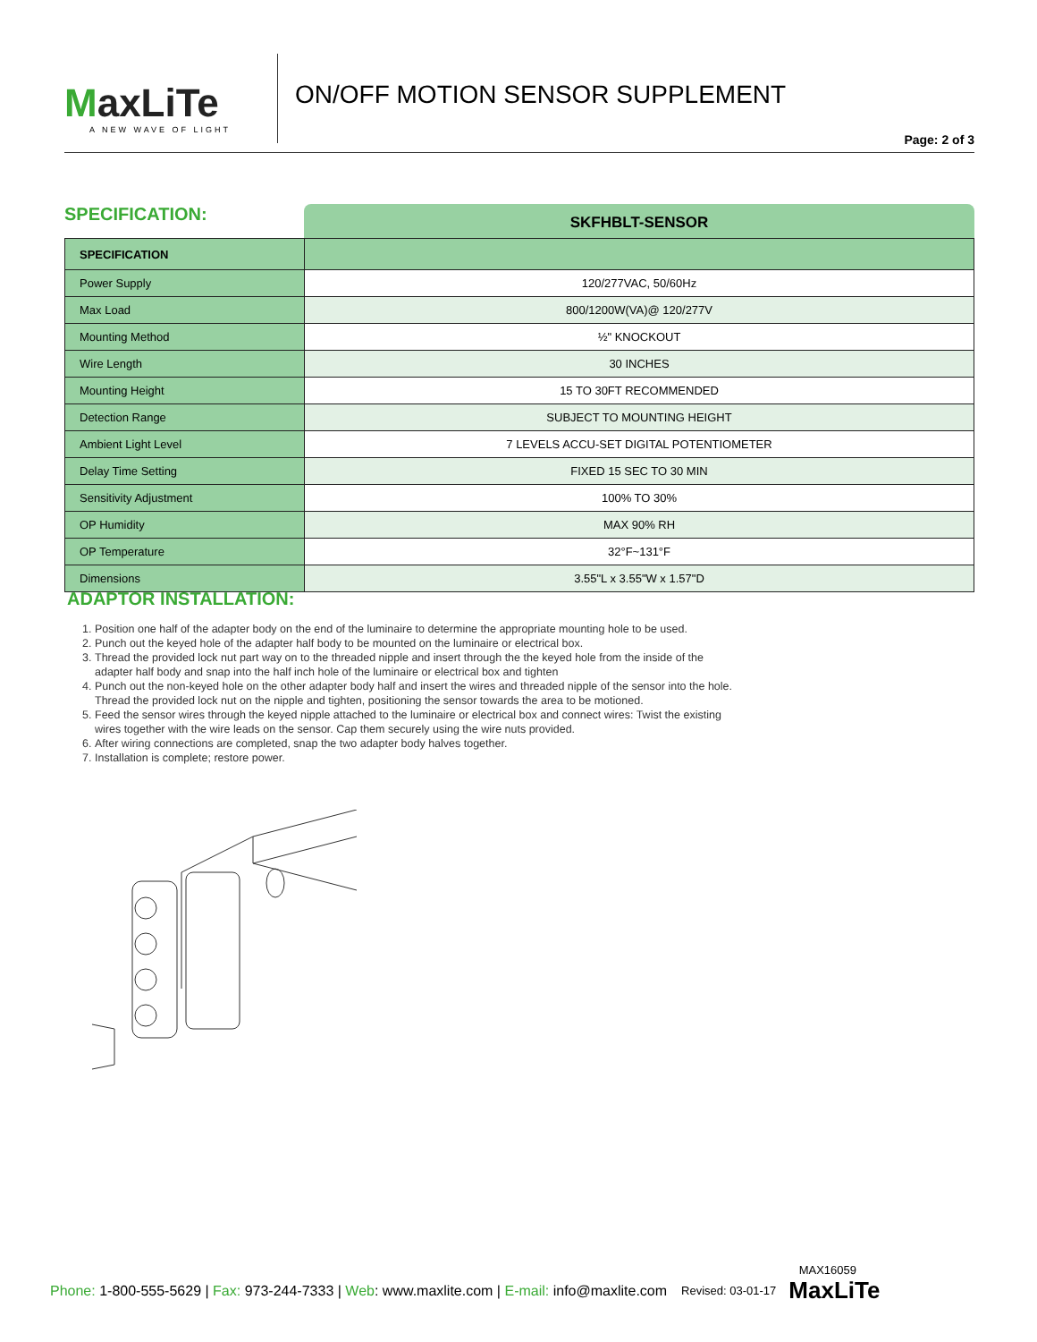MaxLiTe
A NEW WAVE OF LIGHT
ON/OFF MOTION SENSOR SUPPLEMENT
Page: 2 of 3
SPECIFICATION:
SKFHBLT-SENSOR
| SPECIFICATION | |
| Power Supply | 120/277VAC, 50/60Hz |
| Max Load | 800/1200W(VA)@ 120/277V |
| Mounting Method | ½" KNOCKOUT |
| Wire Length | 30 INCHES |
| Mounting Height | 15 TO 30FT RECOMMENDED |
| Detection Range | SUBJECT TO MOUNTING HEIGHT |
| Ambient Light Level | 7 LEVELS ACCU-SET DIGITAL POTENTIOMETER |
| Delay Time Setting | FIXED 15 SEC TO 30 MIN |
| Sensitivity Adjustment | 100% TO 30% |
| OP Humidity | MAX 90% RH |
| OP Temperature | 32°F~131°F |
| Dimensions | 3.55"L x 3.55"W x 1.57"D |
ADAPTOR INSTALLATION:
1. Position one half of the adapter body on the end of the luminaire to determine the appropriate mounting hole to be used.
2. Punch out the keyed hole of the adapter half body to be mounted on the luminaire or electrical box.
3. Thread the provided lock nut part way on to the threaded nipple and insert through the the keyed hole from the inside of the
adapter half body and snap into the half inch hole of the luminaire or electrical box and tighten
4. Punch out the non-keyed hole on the other adapter body half and insert the wires and threaded nipple of the sensor into the hole.
Thread the provided lock nut on the nipple and tighten, positioning the sensor towards the area to be motioned.
5. Feed the sensor wires through the keyed nipple attached to the luminaire or electrical box and connect wires: Twist the existing
wires together with the wire leads on the sensor. Cap them securely using the wire nuts provided.
6. After wiring connections are completed, snap the two adapter body halves together.
7. Installation is complete; restore power.
MAX16059
Phone: 1-800-555-5629 | Fax: 973-244-7333 | Web: www.maxlite.com | E-mail: info@maxlite.com Revised: 03-01-17 MaxLiTe